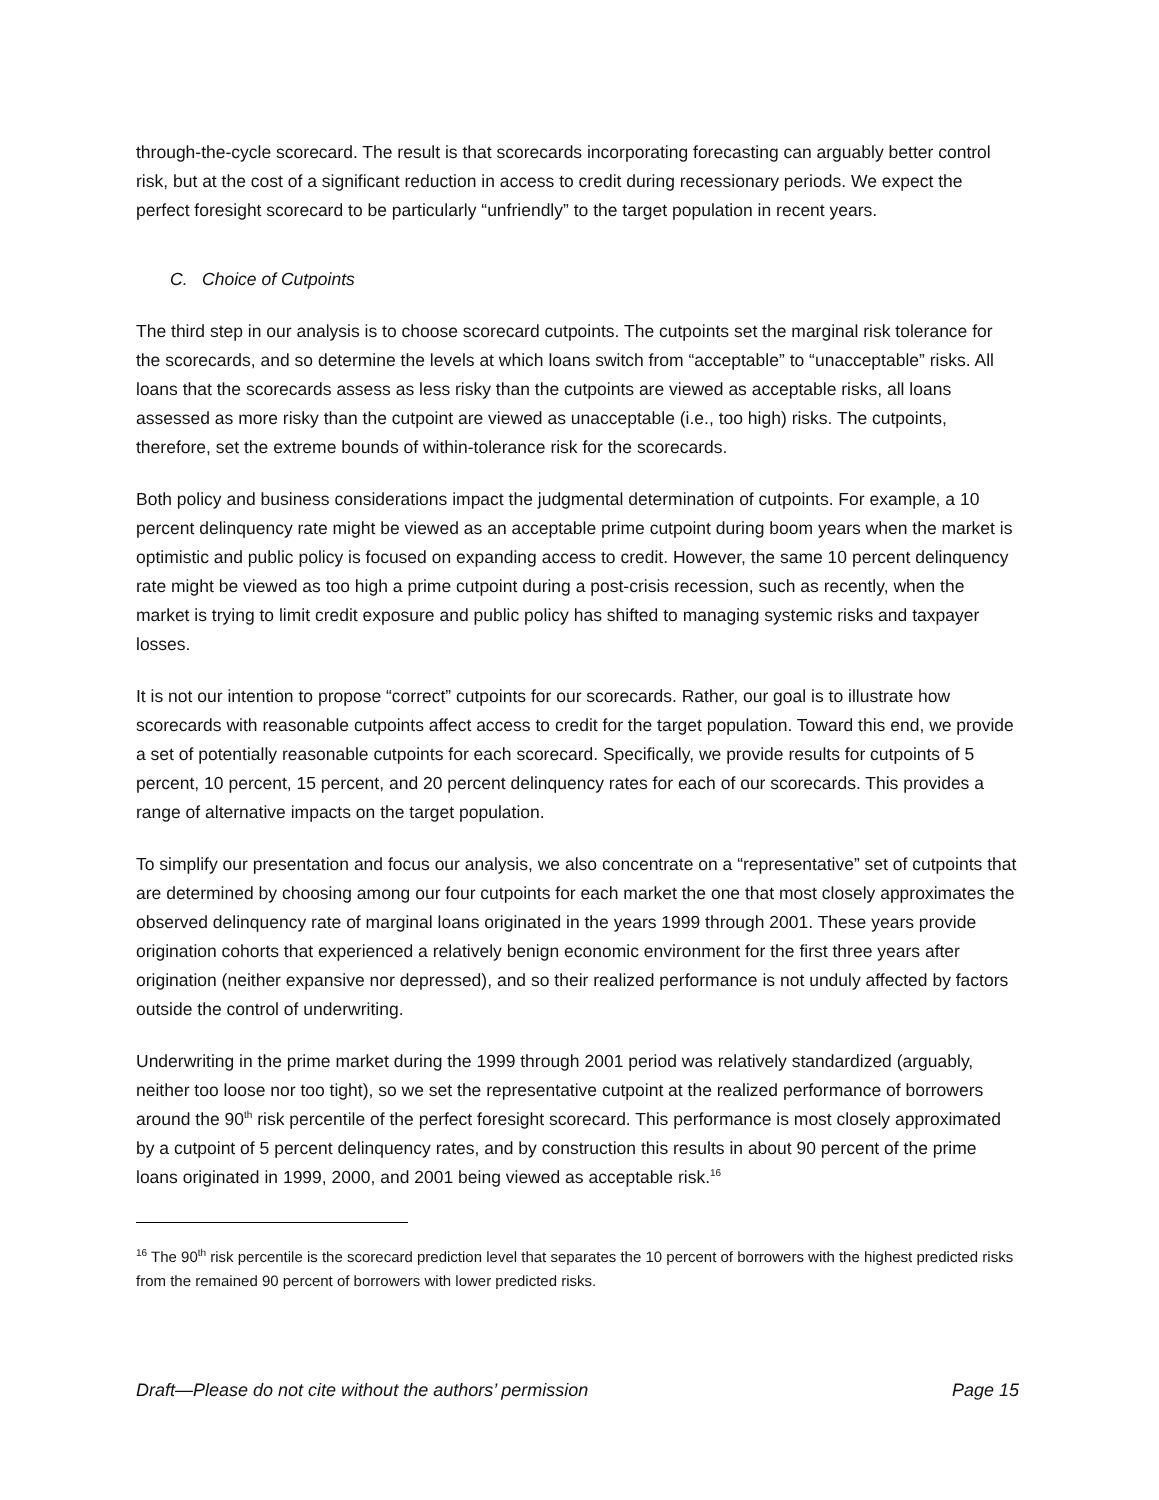through-the-cycle scorecard. The result is that scorecards incorporating forecasting can arguably better control risk, but at the cost of a significant reduction in access to credit during recessionary periods. We expect the perfect foresight scorecard to be particularly “unfriendly” to the target population in recent years.
C. Choice of Cutpoints
The third step in our analysis is to choose scorecard cutpoints. The cutpoints set the marginal risk tolerance for the scorecards, and so determine the levels at which loans switch from “acceptable” to “unacceptable” risks. All loans that the scorecards assess as less risky than the cutpoints are viewed as acceptable risks, all loans assessed as more risky than the cutpoint are viewed as unacceptable (i.e., too high) risks. The cutpoints, therefore, set the extreme bounds of within-tolerance risk for the scorecards.
Both policy and business considerations impact the judgmental determination of cutpoints. For example, a 10 percent delinquency rate might be viewed as an acceptable prime cutpoint during boom years when the market is optimistic and public policy is focused on expanding access to credit. However, the same 10 percent delinquency rate might be viewed as too high a prime cutpoint during a post-crisis recession, such as recently, when the market is trying to limit credit exposure and public policy has shifted to managing systemic risks and taxpayer losses.
It is not our intention to propose “correct” cutpoints for our scorecards. Rather, our goal is to illustrate how scorecards with reasonable cutpoints affect access to credit for the target population. Toward this end, we provide a set of potentially reasonable cutpoints for each scorecard. Specifically, we provide results for cutpoints of 5 percent, 10 percent, 15 percent, and 20 percent delinquency rates for each of our scorecards. This provides a range of alternative impacts on the target population.
To simplify our presentation and focus our analysis, we also concentrate on a “representative” set of cutpoints that are determined by choosing among our four cutpoints for each market the one that most closely approximates the observed delinquency rate of marginal loans originated in the years 1999 through 2001. These years provide origination cohorts that experienced a relatively benign economic environment for the first three years after origination (neither expansive nor depressed), and so their realized performance is not unduly affected by factors outside the control of underwriting.
Underwriting in the prime market during the 1999 through 2001 period was relatively standardized (arguably, neither too loose nor too tight), so we set the representative cutpoint at the realized performance of borrowers around the 90<sup>th</sup> risk percentile of the perfect foresight scorecard. This performance is most closely approximated by a cutpoint of 5 percent delinquency rates, and by construction this results in about 90 percent of the prime loans originated in 1999, 2000, and 2001 being viewed as acceptable risk.<sup>16</sup>
<sup>16</sup> The 90<sup>th</sup> risk percentile is the scorecard prediction level that separates the 10 percent of borrowers with the highest predicted risks from the remained 90 percent of borrowers with lower predicted risks.
Draft—Please do not cite without the authors’ permission Page 15